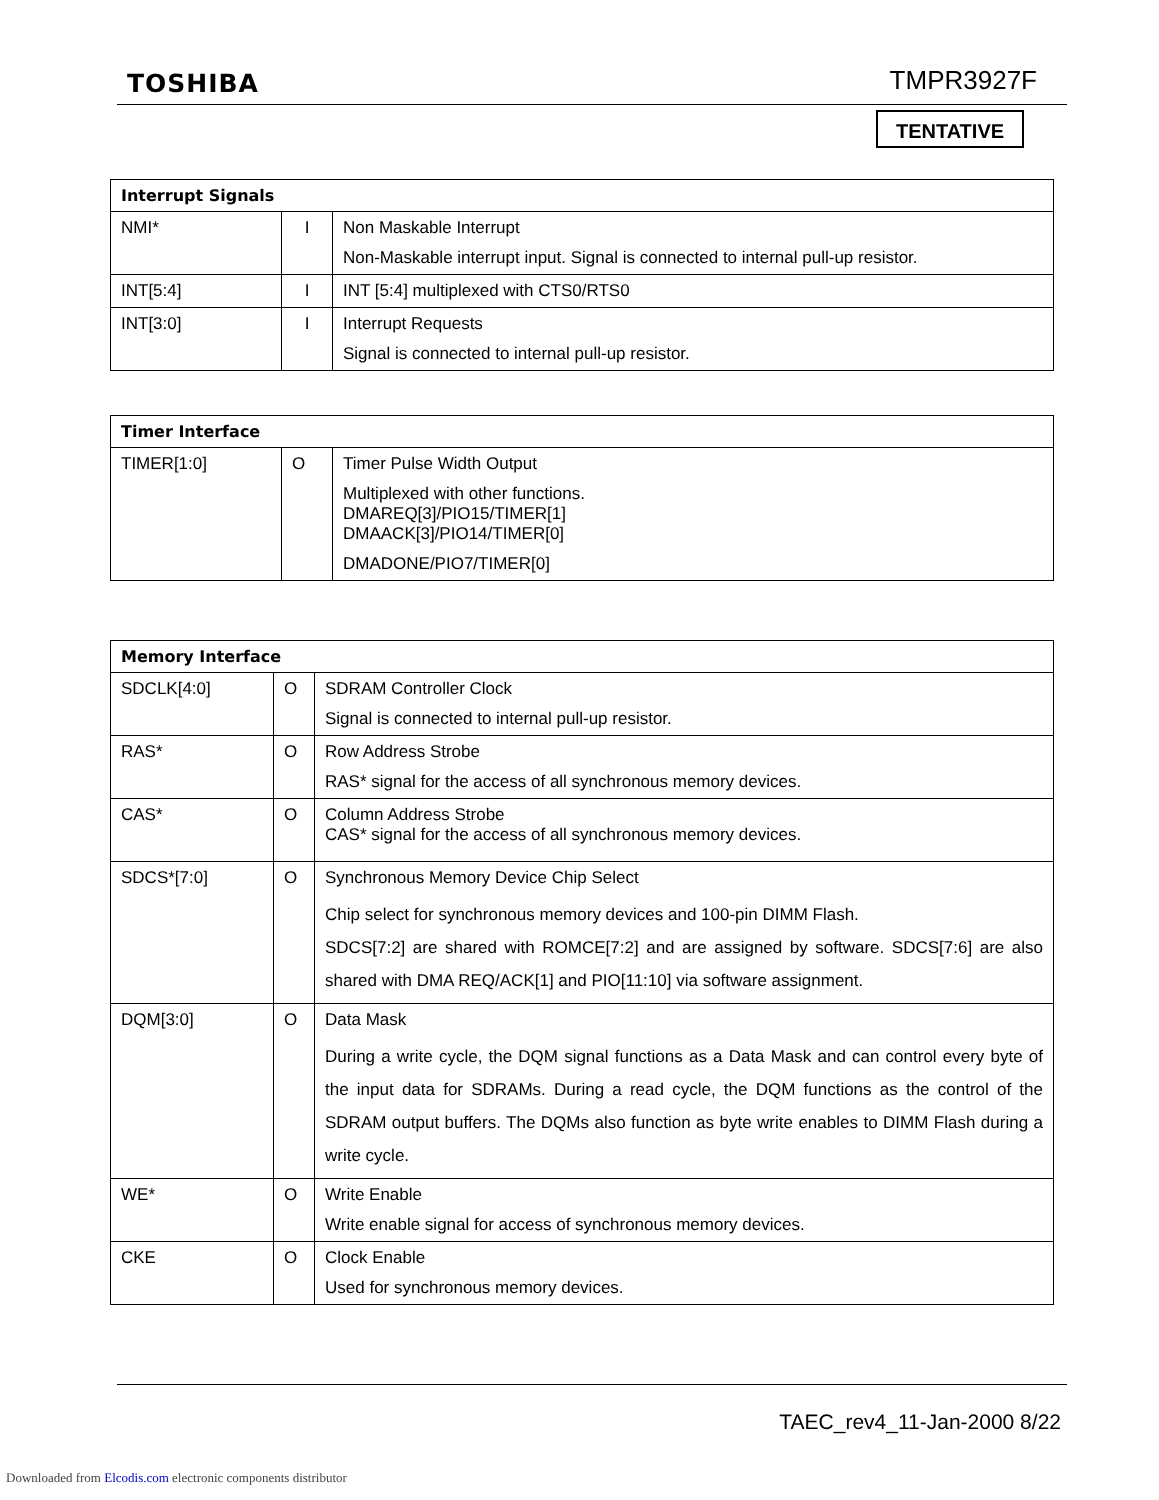TOSHIBA TMPR3927F
TENTATIVE
| Interrupt Signals | | |
| --- | --- | --- |
| NMI* | I | Non Maskable Interrupt Non-Maskable interrupt input. Signal is connected to internal pull-up resistor. |
| INT[5:4] | I | INT [5:4] multiplexed with CTS0/RTS0 |
| INT[3:0] | I | Interrupt Requests Signal is connected to internal pull-up resistor. |
| Timer Interface | | |
| --- | --- | --- |
| TIMER[1:0] | O | Timer Pulse Width Output Multiplexed with other functions. DMAREQ[3]/PIO15/TIMER[1] DMAACK[3]/PIO14/TIMER[0] DMADONE/PIO7/TIMER[0] |
| Memory Interface | | |
| --- | --- | --- |
| SDCLK[4:0] | O | SDRAM Controller Clock Signal is connected to internal pull-up resistor. |
| RAS* | O | Row Address Strobe RAS* signal for the access of all synchronous memory devices. |
| CAS* | O | Column Address Strobe CAS* signal for the access of all synchronous memory devices. |
| SDCS*[7:0] | O | Synchronous Memory Device Chip Select Chip select for synchronous memory devices and 100-pin DIMM Flash. SDCS[7:2] are shared with ROMCE[7:2] and are assigned by software. SDCS[7:6] are also shared with DMA REQ/ACK[1] and PIO[11:10] via software assignment. |
| DQM[3:0] | O | Data Mask During a write cycle, the DQM signal functions as a Data Mask and can control every byte of the input data for SDRAMs. During a read cycle, the DQM functions as the control of the SDRAM output buffers. The DQMs also function as byte write enables to DIMM Flash during a write cycle. |
| WE* | O | Write Enable Write enable signal for access of synchronous memory devices. |
| CKE | O | Clock Enable Used for synchronous memory devices. |
TAEC_rev4_11-Jan-2000 8/22
Downloaded from Elcodis.com electronic components distributor